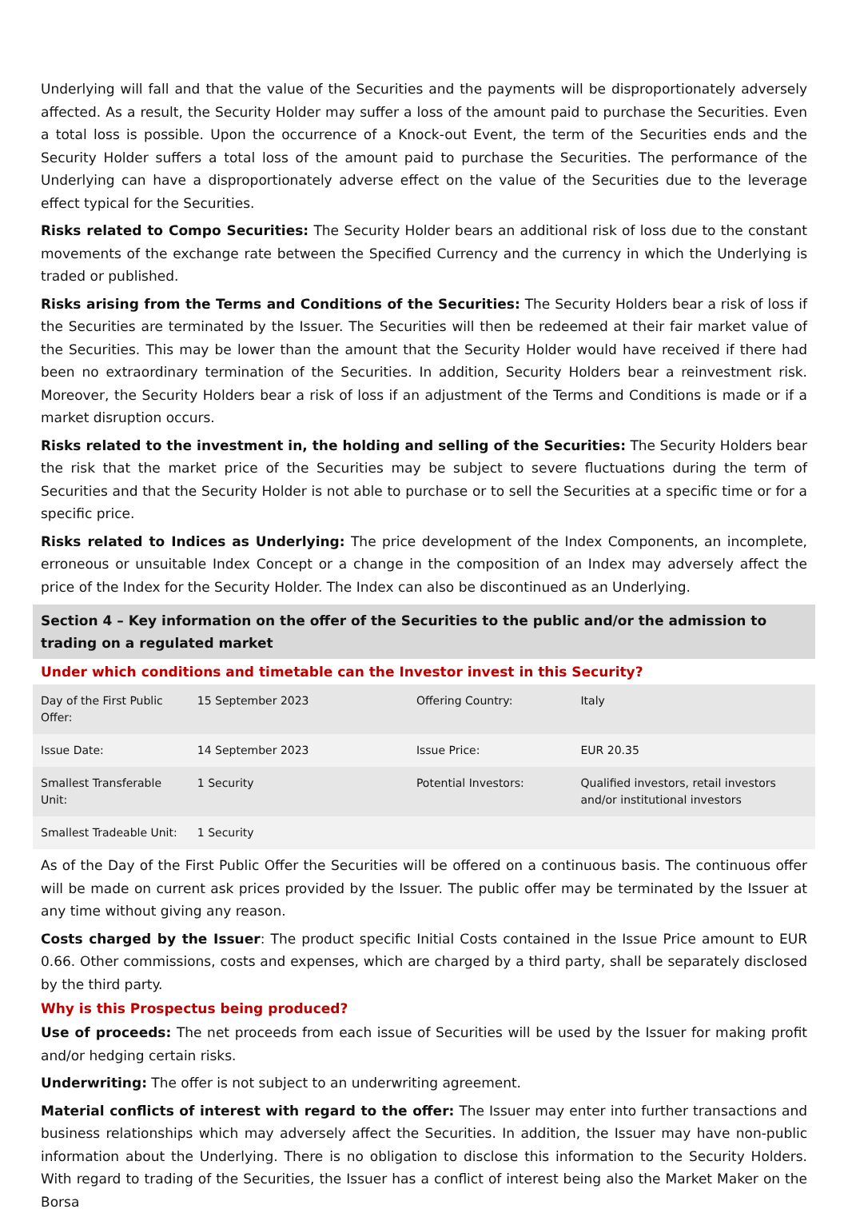Underlying will fall and that the value of the Securities and the payments will be disproportionately adversely affected. As a result, the Security Holder may suffer a loss of the amount paid to purchase the Securities. Even a total loss is possible. Upon the occurrence of a Knock-out Event, the term of the Securities ends and the Security Holder suffers a total loss of the amount paid to purchase the Securities. The performance of the Underlying can have a disproportionately adverse effect on the value of the Securities due to the leverage effect typical for the Securities.
Risks related to Compo Securities: The Security Holder bears an additional risk of loss due to the constant movements of the exchange rate between the Specified Currency and the currency in which the Underlying is traded or published.
Risks arising from the Terms and Conditions of the Securities: The Security Holders bear a risk of loss if the Securities are terminated by the Issuer. The Securities will then be redeemed at their fair market value of the Securities. This may be lower than the amount that the Security Holder would have received if there had been no extraordinary termination of the Securities. In addition, Security Holders bear a reinvestment risk. Moreover, the Security Holders bear a risk of loss if an adjustment of the Terms and Conditions is made or if a market disruption occurs.
Risks related to the investment in, the holding and selling of the Securities: The Security Holders bear the risk that the market price of the Securities may be subject to severe fluctuations during the term of Securities and that the Security Holder is not able to purchase or to sell the Securities at a specific time or for a specific price.
Risks related to Indices as Underlying: The price development of the Index Components, an incomplete, erroneous or unsuitable Index Concept or a change in the composition of an Index may adversely affect the price of the Index for the Security Holder. The Index can also be discontinued as an Underlying.
Section 4 – Key information on the offer of the Securities to the public and/or the admission to trading on a regulated market
Under which conditions and timetable can the Investor invest in this Security?
| Day of the First Public Offer: | 15 September 2023 | Offering Country: | Italy |
| Issue Date: | 14 September 2023 | Issue Price: | EUR 20.35 |
| Smallest Transferable Unit: | 1 Security | Potential Investors: | Qualified investors, retail investors and/or institutional investors |
| Smallest Tradeable Unit: | 1 Security | | |
As of the Day of the First Public Offer the Securities will be offered on a continuous basis. The continuous offer will be made on current ask prices provided by the Issuer. The public offer may be terminated by the Issuer at any time without giving any reason.
Costs charged by the Issuer: The product specific Initial Costs contained in the Issue Price amount to EUR 0.66. Other commissions, costs and expenses, which are charged by a third party, shall be separately disclosed by the third party.
Why is this Prospectus being produced?
Use of proceeds: The net proceeds from each issue of Securities will be used by the Issuer for making profit and/or hedging certain risks.
Underwriting: The offer is not subject to an underwriting agreement.
Material conflicts of interest with regard to the offer: The Issuer may enter into further transactions and business relationships which may adversely affect the Securities. In addition, the Issuer may have non-public information about the Underlying. There is no obligation to disclose this information to the Security Holders. With regard to trading of the Securities, the Issuer has a conflict of interest being also the Market Maker on the Borsa